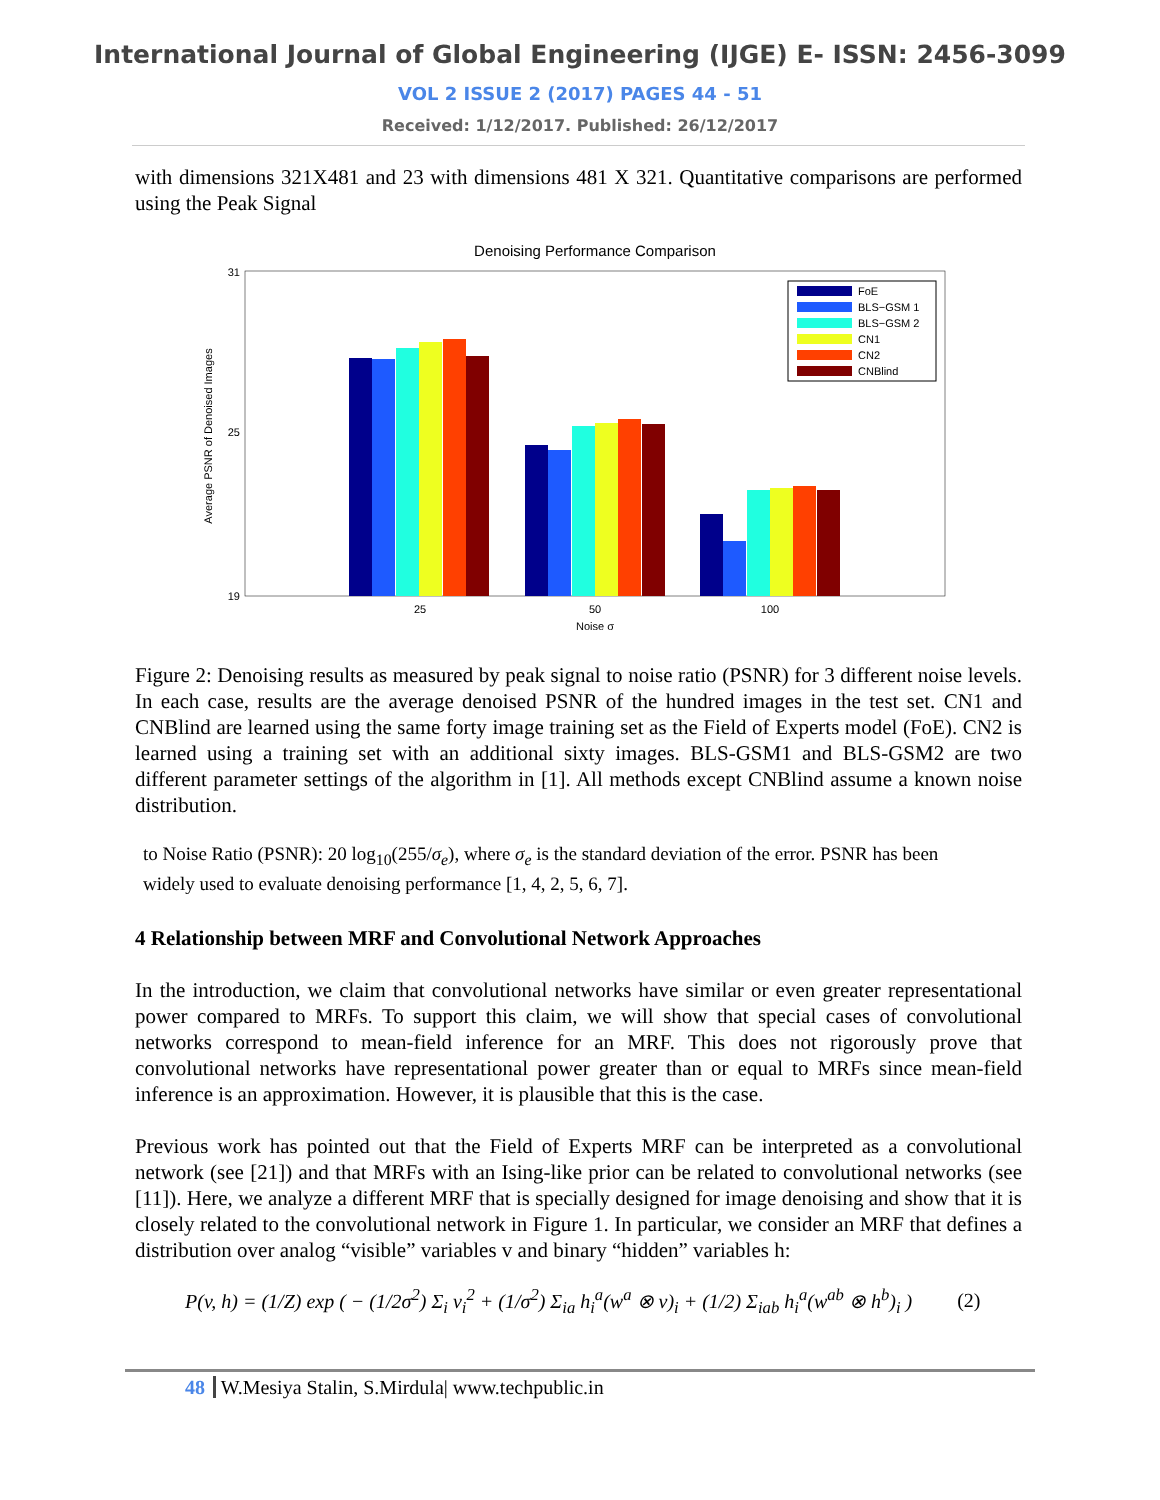International Journal of Global Engineering (IJGE) E- ISSN: 2456-3099
VOL 2 ISSUE 2 (2017) PAGES 44 - 51
Received: 1/12/2017. Published: 26/12/2017
with dimensions 321X481 and 23 with dimensions 481 X 321. Quantitative comparisons are performed using the Peak Signal
Denoising Performance Comparison
Average PSNR of Denoised Images
31
19
25
25
50
100
Noise σ
FoE
BLS−GSM 1
BLS−GSM 2
CN1
CN2
CNBlind
Figure 2: Denoising results as measured by peak signal to noise ratio (PSNR) for 3 different noise levels. In each case, results are the average denoised PSNR of the hundred images in the test set. CN1 and CNBlind are learned using the same forty image training set as the Field of Experts model (FoE). CN2 is learned using a training set with an additional sixty images. BLS-GSM1 and BLS-GSM2 are two different parameter settings of the algorithm in [1]. All methods except CNBlind assume a known noise distribution.
to Noise Ratio (PSNR): 20 log<sub>10</sub>(255/σ<sub>e</sub>), where σ<sub>e</sub> is the standard deviation of the error. PSNR has been widely used to evaluate denoising performance [1, 4, 2, 5, 6, 7].
4 Relationship between MRF and Convolutional Network Approaches
In the introduction, we claim that convolutional networks have similar or even greater representational power compared to MRFs. To support this claim, we will show that special cases of convolutional networks correspond to mean-field inference for an MRF. This does not rigorously prove that convolutional networks have representational power greater than or equal to MRFs since mean-field inference is an approximation. However, it is plausible that this is the case.
Previous work has pointed out that the Field of Experts MRF can be interpreted as a convolutional network (see [21]) and that MRFs with an Ising-like prior can be related to convolutional networks (see [11]). Here, we analyze a different MRF that is specially designed for image denoising and show that it is closely related to the convolutional network in Figure 1. In particular, we consider an MRF that defines a distribution over analog “visible” variables v and binary “hidden” variables h:
P(v, h) = (1/Z) exp ( − (1/2σ<sup>2</sup>) Σ<sub>i</sub> v<sub>i</sub><sup>2</sup> + (1/σ<sup>2</sup>) Σ<sub>ia</sub> h<sub>i</sub><sup>a</sup>(w<sup>a</sup> ⊗ v)<sub>i</sub> + (1/2) Σ<sub>iab</sub> h<sub>i</sub><sup>a</sup>(w<sup>ab</sup> ⊗ h<sup>b</sup>)<sub>i</sub> ) (2)
48 W.Mesiya Stalin, S.Mirdula| www.techpublic.in